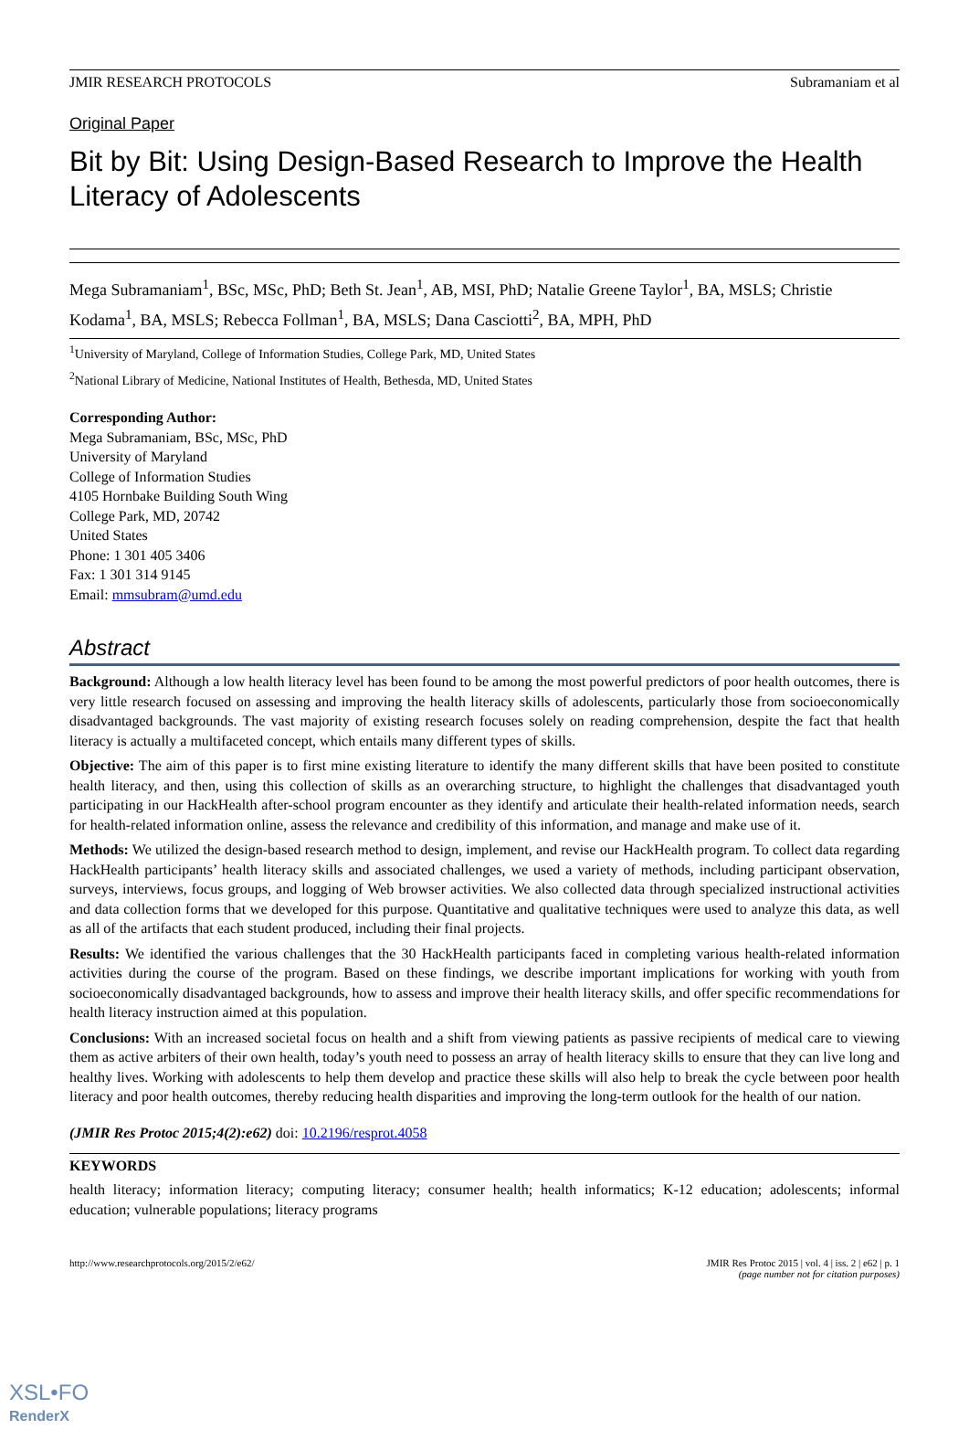JMIR RESEARCH PROTOCOLS Subramaniam et al
Original Paper
Bit by Bit: Using Design-Based Research to Improve the Health Literacy of Adolescents
Mega Subramaniam<sup>1</sup>, BSc, MSc, PhD; Beth St. Jean<sup>1</sup>, AB, MSI, PhD; Natalie Greene Taylor<sup>1</sup>, BA, MSLS; Christie Kodama<sup>1</sup>, BA, MSLS; Rebecca Follman<sup>1</sup>, BA, MSLS; Dana Casciotti<sup>2</sup>, BA, MPH, PhD
<sup>1</sup> University of Maryland, College of Information Studies, College Park, MD, United States
<sup>2</sup> National Library of Medicine, National Institutes of Health, Bethesda, MD, United States
Corresponding Author:
Mega Subramaniam, BSc, MSc, PhD
University of Maryland
College of Information Studies
4105 Hornbake Building South Wing
College Park, MD, 20742
United States
Phone: 1 301 405 3406
Fax: 1 301 314 9145
Email: mmsubram@umd.edu
Abstract
Background: Although a low health literacy level has been found to be among the most powerful predictors of poor health outcomes, there is very little research focused on assessing and improving the health literacy skills of adolescents, particularly those from socioeconomically disadvantaged backgrounds. The vast majority of existing research focuses solely on reading comprehension, despite the fact that health literacy is actually a multifaceted concept, which entails many different types of skills.
Objective: The aim of this paper is to first mine existing literature to identify the many different skills that have been posited to constitute health literacy, and then, using this collection of skills as an overarching structure, to highlight the challenges that disadvantaged youth participating in our HackHealth after-school program encounter as they identify and articulate their health-related information needs, search for health-related information online, assess the relevance and credibility of this information, and manage and make use of it.
Methods: We utilized the design-based research method to design, implement, and revise our HackHealth program. To collect data regarding HackHealth participants’ health literacy skills and associated challenges, we used a variety of methods, including participant observation, surveys, interviews, focus groups, and logging of Web browser activities. We also collected data through specialized instructional activities and data collection forms that we developed for this purpose. Quantitative and qualitative techniques were used to analyze this data, as well as all of the artifacts that each student produced, including their final projects.
Results: We identified the various challenges that the 30 HackHealth participants faced in completing various health-related information activities during the course of the program. Based on these findings, we describe important implications for working with youth from socioeconomically disadvantaged backgrounds, how to assess and improve their health literacy skills, and offer specific recommendations for health literacy instruction aimed at this population.
Conclusions: With an increased societal focus on health and a shift from viewing patients as passive recipients of medical care to viewing them as active arbiters of their own health, today’s youth need to possess an array of health literacy skills to ensure that they can live long and healthy lives. Working with adolescents to help them develop and practice these skills will also help to break the cycle between poor health literacy and poor health outcomes, thereby reducing health disparities and improving the long-term outlook for the health of our nation.
(JMIR Res Protoc 2015;4(2):e62) doi: 10.2196/resprot.4058
KEYWORDS
health literacy; information literacy; computing literacy; consumer health; health informatics; K-12 education; adolescents; informal education; vulnerable populations; literacy programs
http://www.researchprotocols.org/2015/2/e62/ JMIR Res Protoc 2015 | vol. 4 | iss. 2 | e62 | p. 1
(page number not for citation purposes)
XSL•FO
RenderX